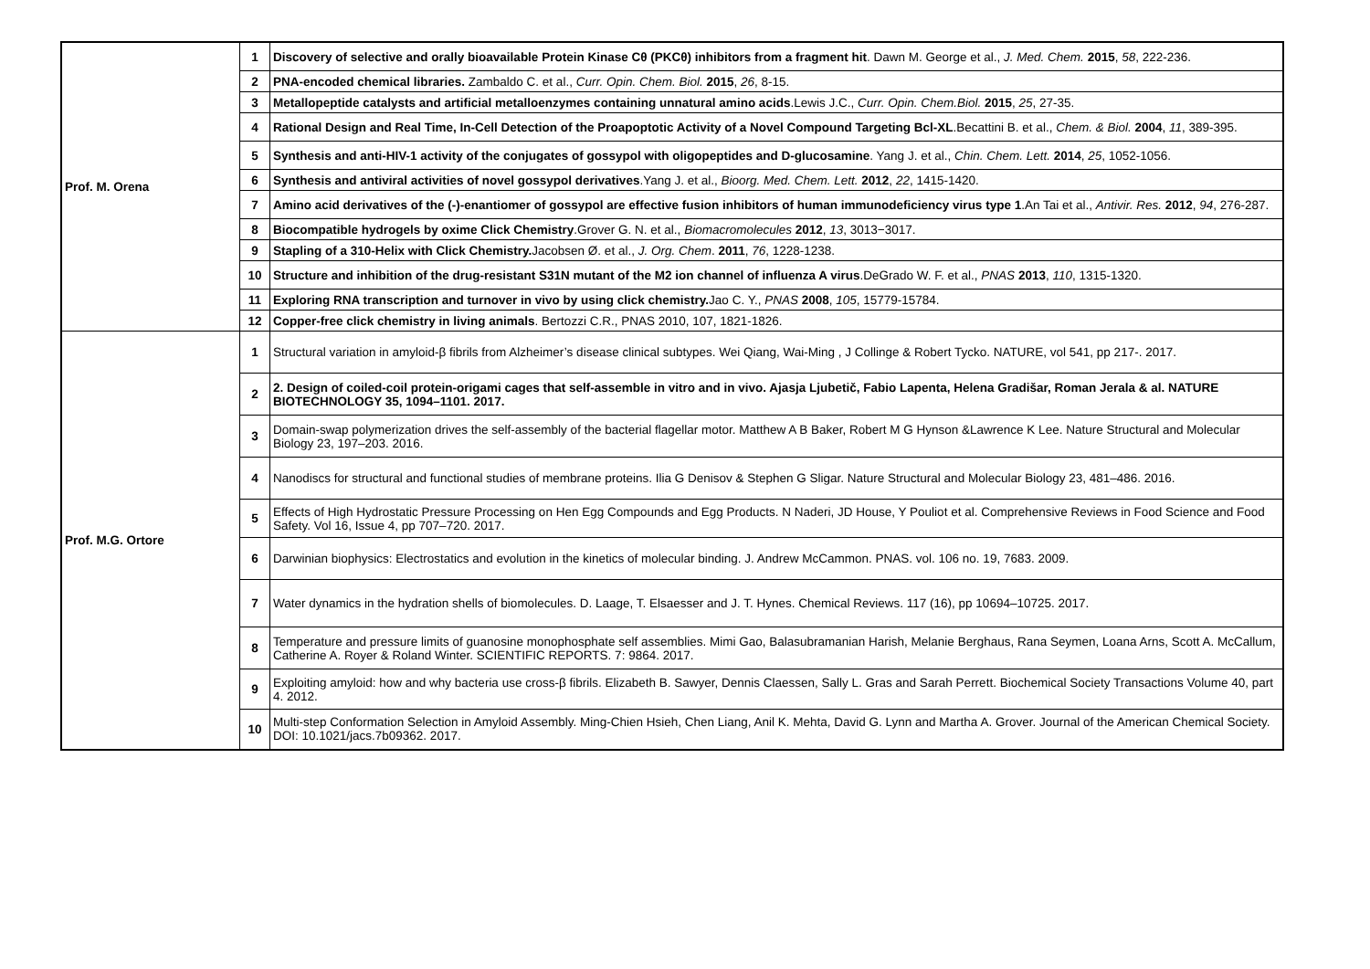| Prof. M. Orena | 1 | Discovery of selective and orally bioavailable Protein Kinase Cθ (PKCθ) inhibitors from a fragment hit . Dawn M. George et al., J. Med. Chem. 2015 , 58 , 222-236. |
| | 2 | PNA-encoded chemical libraries. Zambaldo C. et al., Curr. Opin. Chem. Biol. 2015 , 26 , 8-15. |
| | 3 | Metallopeptide catalysts and artificial metalloenzymes containing unnatural amino acids .Lewis J.C., Curr. Opin. Chem.Biol. 2015 , 25 , 27-35. |
| | 4 | Rational Design and Real Time, In-Cell Detection of the Proapoptotic Activity of a Novel Compound Targeting Bcl-XL .Becattini B. et al., Chem. & Biol. 2004 , 11 , 389-395. |
| | 5 | Synthesis and anti-HIV-1 activity of the conjugates of gossypol with oligopeptides and D-glucosamine . Yang J. et al., Chin. Chem. Lett. 2014 , 25 , 1052-1056. |
| | 6 | Synthesis and antiviral activities of novel gossypol derivatives .Yang J. et al., Bioorg. Med. Chem. Lett. 2012 , 22 , 1415-1420. |
| | 7 | Amino acid derivatives of the (-)-enantiomer of gossypol are effective fusion inhibitors of human immunodeficiency virus type 1 .An Tai et al., Antivir. Res. 2012 , 94 , 276-287. |
| | 8 | Biocompatible hydrogels by oxime Click Chemistry .Grover G. N. et al., Biomacromolecules 2012 , 13 , 3013−3017. |
| | 9 | Stapling of a 310-Helix with Click Chemistry. Jacobsen Ø. et al., J. Org. Chem . 2011 , 76 , 1228-1238. |
| | 10 | Structure and inhibition of the drug-resistant S31N mutant of the M2 ion channel of influenza A virus .DeGrado W. F. et al., PNAS 2013 , 110 , 1315-1320. |
| | 11 | Exploring RNA transcription and turnover in vivo by using click chemistry. Jao C. Y., PNAS 2008 , 105 , 15779-15784. |
| | 12 | Copper-free click chemistry in living animals . Bertozzi C.R., PNAS 2010, 107, 1821-1826. |
| Prof. M.G. Ortore | 1 | Structural variation in amyloid-β fibrils from Alzheimer’s disease clinical subtypes. Wei Qiang, Wai-Ming , J Collinge & Robert Tycko. NATURE, vol 541, pp 217-. 2017. |
| | 2 | 2. Design of coiled-coil protein-origami cages that self-assemble in vitro and in vivo. Ajasja Ljubetič, Fabio Lapenta, Helena Gradišar, Roman Jerala & al. NATURE BIOTECHNOLOGY 35, 1094–1101. 2017. |
| | 3 | Domain-swap polymerization drives the self-assembly of the bacterial flagellar motor. Matthew A B Baker, Robert M G Hynson &Lawrence K Lee. Nature Structural and Molecular Biology 23, 197–203. 2016. |
| | 4 | Nanodiscs for structural and functional studies of membrane proteins. Ilia G Denisov & Stephen G Sligar. Nature Structural and Molecular Biology 23, 481–486. 2016. |
| | 5 | Effects of High Hydrostatic Pressure Processing on Hen Egg Compounds and Egg Products. N Naderi, JD House, Y Pouliot et al. Comprehensive Reviews in Food Science and Food Safety. Vol 16, Issue 4, pp 707–720. 2017. |
| | 6 | Darwinian biophysics: Electrostatics and evolution in the kinetics of molecular binding. J. Andrew McCammon. PNAS. vol. 106 no. 19, 7683. 2009. |
| | 7 | Water dynamics in the hydration shells of biomolecules. D. Laage, T. Elsaesser and J. T. Hynes. Chemical Reviews. 117 (16), pp 10694–10725. 2017. |
| | 8 | Temperature and pressure limits of guanosine monophosphate self assemblies. Mimi Gao, Balasubramanian Harish, Melanie Berghaus, Rana Seymen, Loana Arns, Scott A. McCallum, Catherine A. Royer & Roland Winter. SCIENTIFIC REPORTS. 7: 9864. 2017. |
| | 9 | Exploiting amyloid: how and why bacteria use cross-β fibrils. Elizabeth B. Sawyer, Dennis Claessen, Sally L. Gras and Sarah Perrett. Biochemical Society Transactions Volume 40, part 4. 2012. |
| | 10 | Multi-step Conformation Selection in Amyloid Assembly. Ming-Chien Hsieh, Chen Liang, Anil K. Mehta, David G. Lynn and Martha A. Grover. Journal of the American Chemical Society. DOI: 10.1021/jacs.7b09362. 2017. |